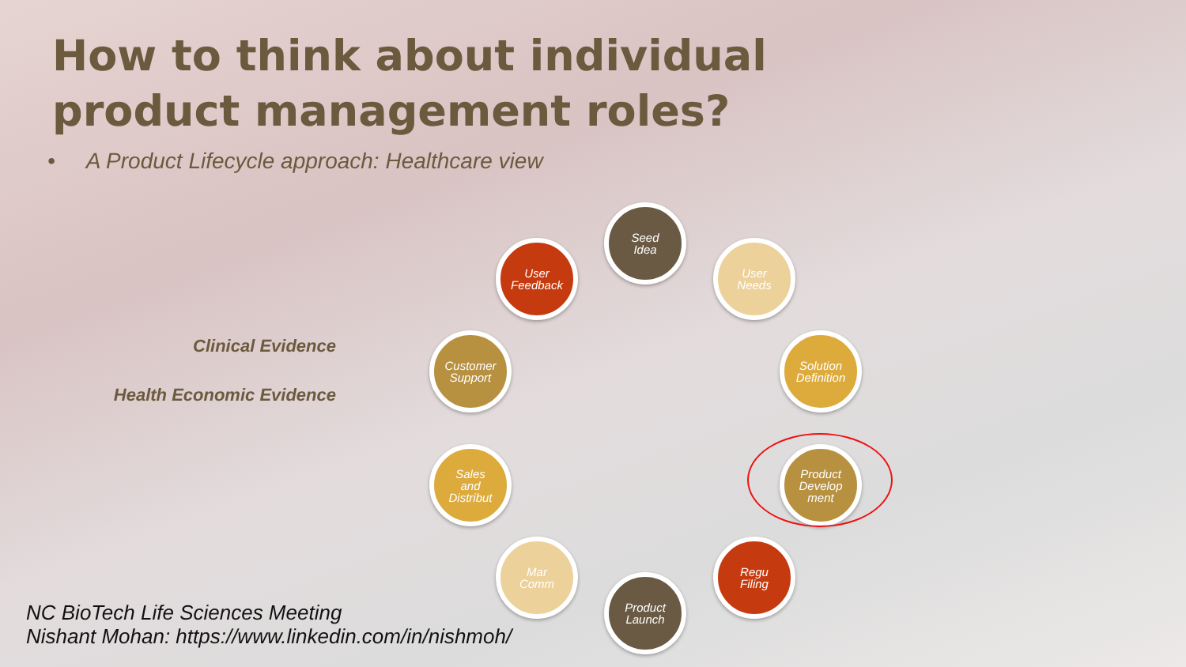How to think about individual product management roles?
• A Product Lifecycle approach: Healthcare view
Clinical Evidence
Health Economic Evidence
Seed
Idea
User
Needs
Solution
Definition
Product
Develop
ment
Regu
Filing
Product
Launch
Mar
Comm
Sales
and
Distribut
Customer
Support
User
Feedback
NC BioTech Life Sciences Meeting
Nishant Mohan: https://www.linkedin.com/in/nishmoh/